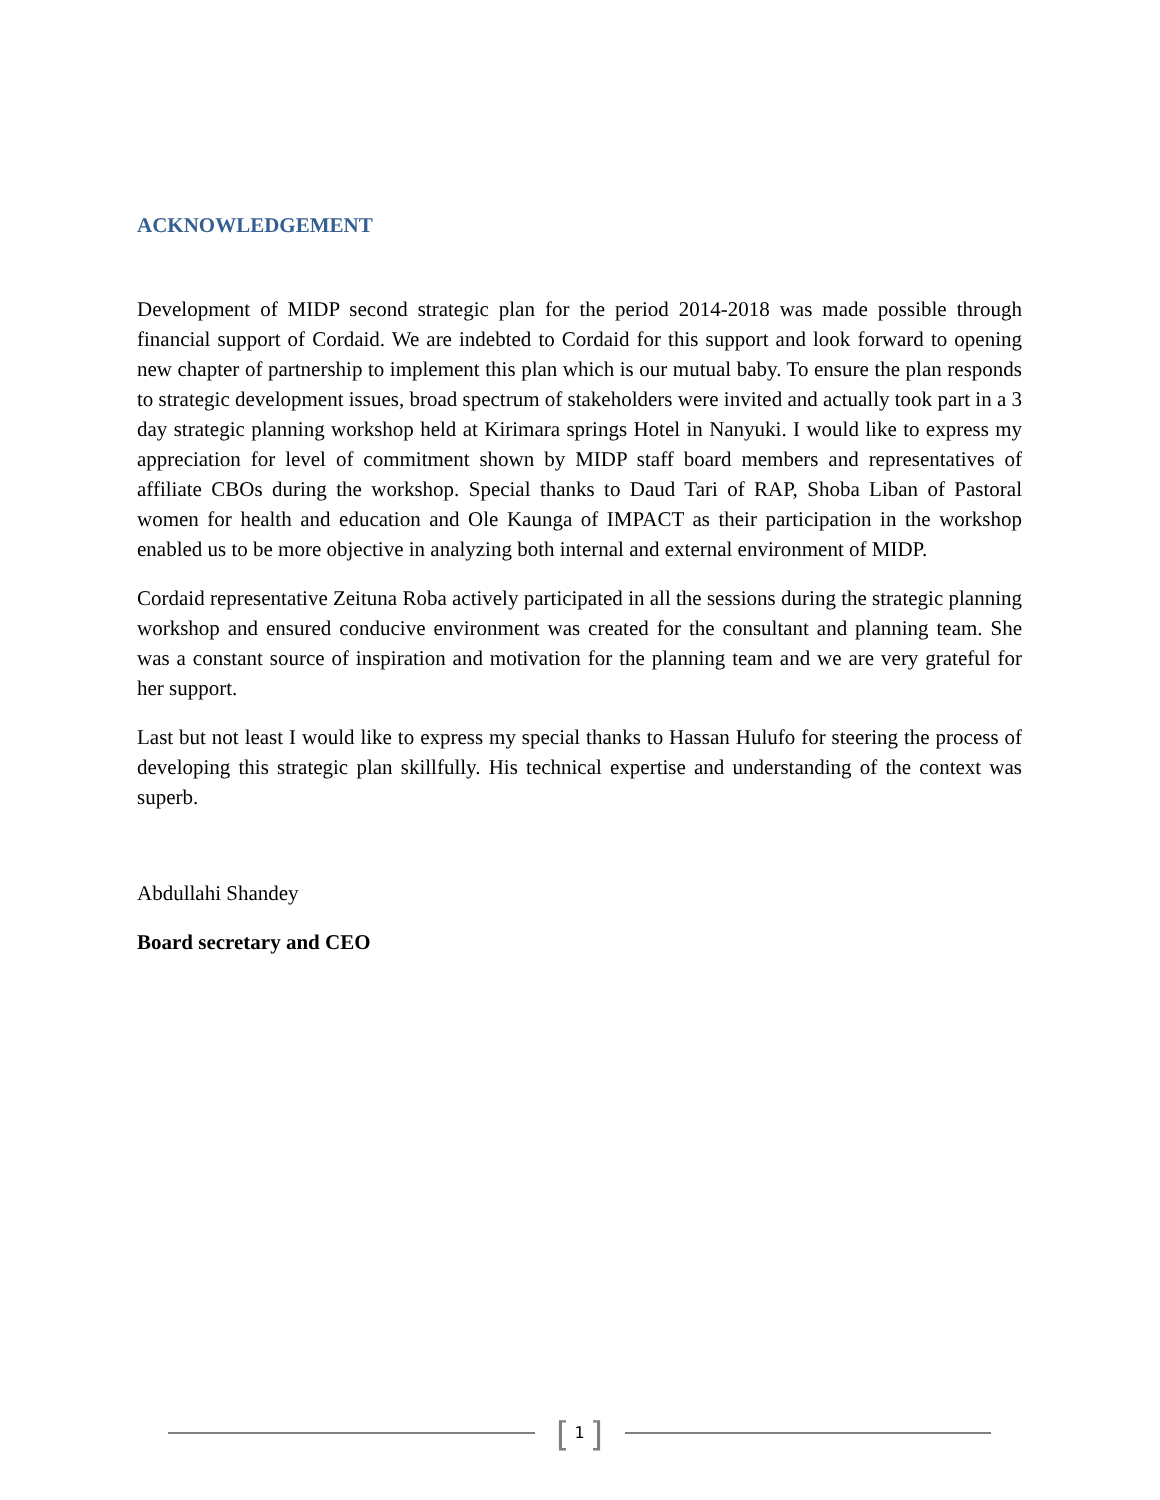ACKNOWLEDGEMENT
Development of MIDP second strategic plan for the period 2014-2018 was made possible through financial support of Cordaid. We are indebted to Cordaid for this support and look forward to opening new chapter of partnership to implement this plan which is our mutual baby. To ensure the plan responds to strategic development issues, broad spectrum of stakeholders were invited and actually took part in a 3 day strategic planning workshop held at Kirimara springs Hotel in Nanyuki. I would like to express my appreciation for level of commitment shown by MIDP staff board members and representatives of affiliate CBOs during the workshop. Special thanks to Daud Tari of RAP, Shoba Liban of Pastoral women for health and education and Ole Kaunga of IMPACT as their participation in the workshop enabled us to be more objective in analyzing both internal and external environment of MIDP.
Cordaid representative Zeituna Roba actively participated in all the sessions during the strategic planning workshop and ensured conducive environment was created for the consultant and planning team. She was a constant source of inspiration and motivation for the planning team and we are very grateful for her support.
Last but not least I would like to express my special thanks to Hassan Hulufo for steering the process of developing this strategic plan skillfully. His technical expertise and understanding of the context was superb.
Abdullahi Shandey
Board secretary and CEO
[ 1 ]